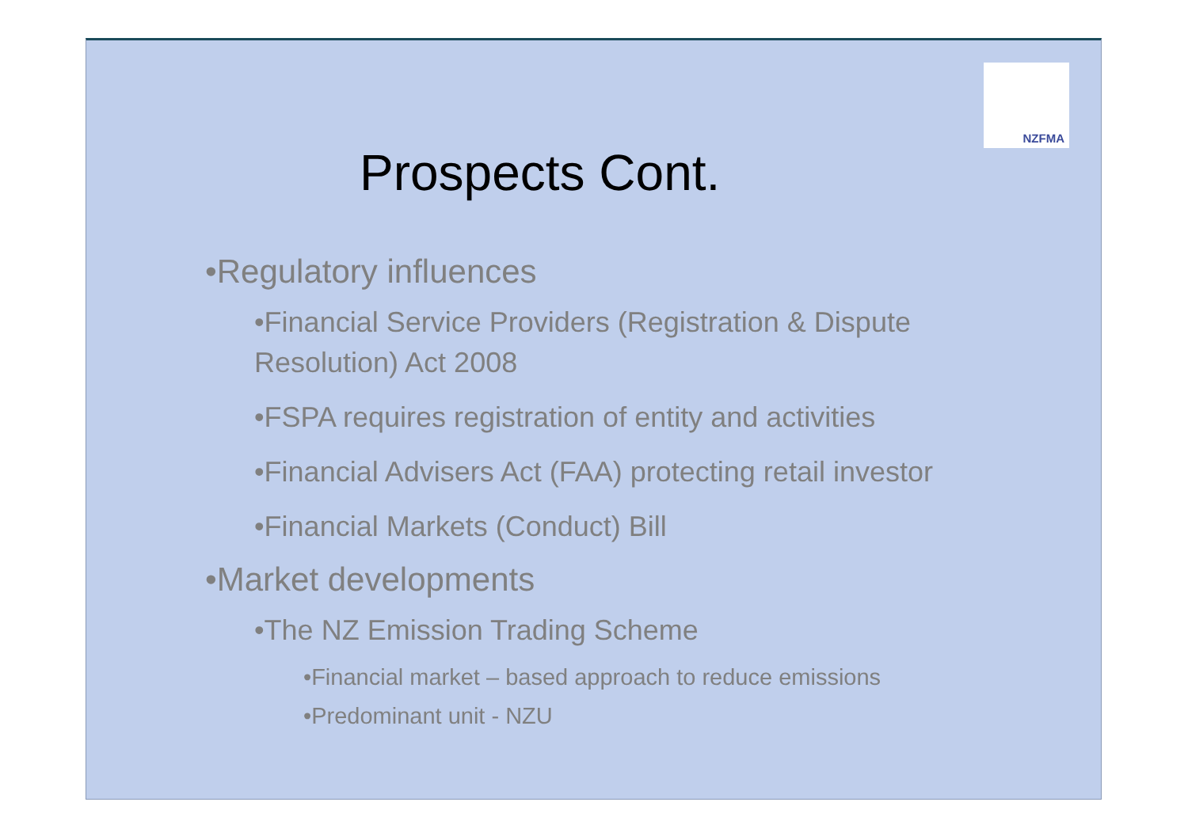NZFMA
Prospects Cont.
•Regulatory influences
•Financial Service Providers (Registration & Dispute Resolution) Act 2008
•FSPA requires registration of entity and activities
•Financial Advisers Act (FAA) protecting retail investor
•Financial Markets (Conduct) Bill
•Market developments
•The NZ Emission Trading Scheme
•Financial market – based approach to reduce emissions
•Predominant unit - NZU